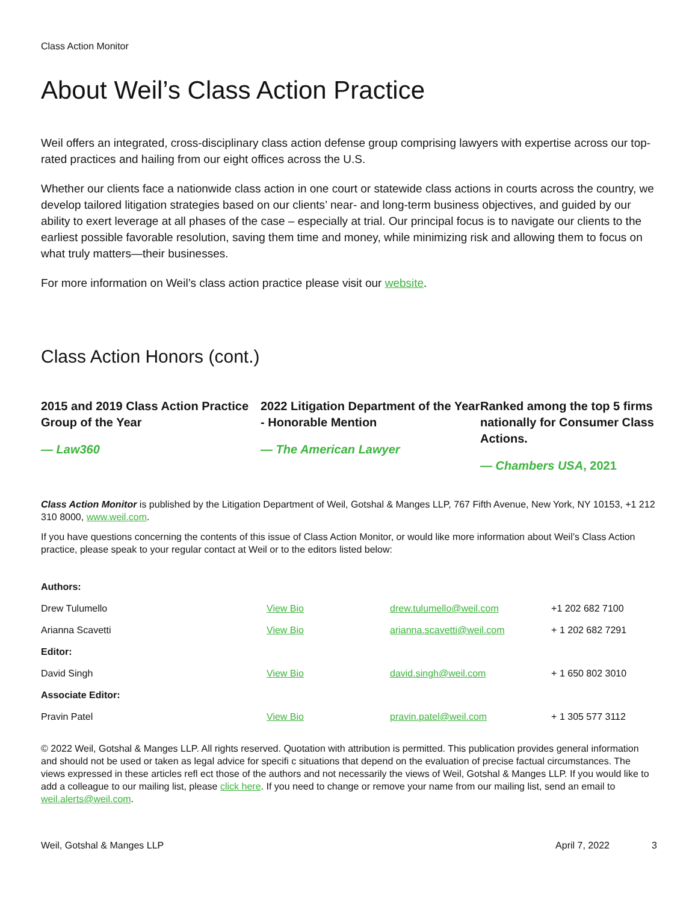Class Action Monitor
About Weil’s Class Action Practice
Weil offers an integrated, cross-disciplinary class action defense group comprising lawyers with expertise across our top-rated practices and hailing from our eight offices across the U.S.
Whether our clients face a nationwide class action in one court or statewide class actions in courts across the country, we develop tailored litigation strategies based on our clients’ near- and long-term business objectives, and guided by our ability to exert leverage at all phases of the case – especially at trial. Our principal focus is to navigate our clients to the earliest possible favorable resolution, saving them time and money, while minimizing risk and allowing them to focus on what truly matters—their businesses.
For more information on Weil’s class action practice please visit our website.
Class Action Honors (cont.)
2015 and 2019 Class Action Practice Group of the Year
— Law360
2022 Litigation Department of the Year - Honorable Mention
— The American Lawyer
Ranked among the top 5 firms nationally for Consumer Class Actions.
— Chambers USA, 2021
Class Action Monitor is published by the Litigation Department of Weil, Gotshal & Manges LLP, 767 Fifth Avenue, New York, NY 10153, +1 212 310 8000, www.weil.com.
If you have questions concerning the contents of this issue of Class Action Monitor, or would like more information about Weil’s Class Action practice, please speak to your regular contact at Weil or to the editors listed below:
| Authors: | | | |
| --- | --- | --- | --- |
| Drew Tulumello | View Bio | drew.tulumello@weil.com | +1 202 682 7100 |
| Arianna Scavetti | View Bio | arianna.scavetti@weil.com | + 1 202 682 7291 |
| Editor: | | | |
| David Singh | View Bio | david.singh@weil.com | + 1 650 802 3010 |
| Associate Editor: | | | |
| Pravin Patel | View Bio | pravin.patel@weil.com | + 1 305 577 3112 |
© 2022 Weil, Gotshal & Manges LLP. All rights reserved. Quotation with attribution is permitted. This publication provides general information and should not be used or taken as legal advice for specifi c situations that depend on the evaluation of precise factual circumstances. The views expressed in these articles refl ect those of the authors and not necessarily the views of Weil, Gotshal & Manges LLP. If you would like to add a colleague to our mailing list, please click here. If you need to change or remove your name from our mailing list, send an email to weil.alerts@weil.com.
Weil, Gotshal & Manges LLP April 7, 2022 3